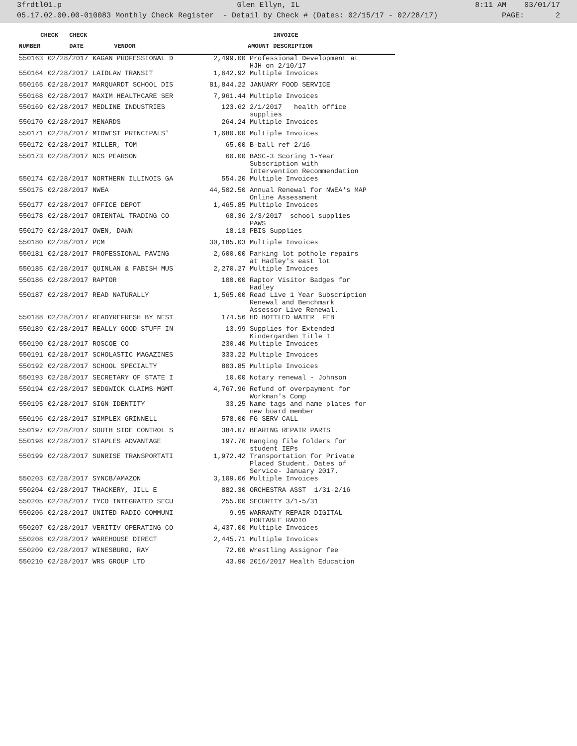3frdtl01.p Glen Ellyn, IL 8:11 AM 03/01/17
05.17.02.00.00-010083 Monthly Check Register - Detail by Check # (Dates: 02/15/17 - 02/28/17) PAGE: 2
| | CHECK | CHECK | | | INVOICE |
| --- | --- | --- | --- | --- | --- |
| NUMBER | | DATE | VENDOR | AMOUNT | DESCRIPTION |
| 550163 | 02/28/2017 | KAGAN PROFESSIONAL D | 2,499.00 | Professional Development at HJH on 2/10/17 |
| 550164 | 02/28/2017 | LAIDLAW TRANSIT | 1,642.92 | Multiple Invoices |
| 550165 | 02/28/2017 | MARQUARDT SCHOOL DIS | 81,844.22 | JANUARY FOOD SERVICE |
| 550168 | 02/28/2017 | MAXIM HEALTHCARE SER | 7,961.44 | Multiple Invoices |
| 550169 | 02/28/2017 | MEDLINE INDUSTRIES | 123.62 | 2/1/2017 health office supplies |
| 550170 | 02/28/2017 | MENARDS | 264.24 | Multiple Invoices |
| 550171 | 02/28/2017 | MIDWEST PRINCIPALS' | 1,680.00 | Multiple Invoices |
| 550172 | 02/28/2017 | MILLER, TOM | 65.00 | B-ball ref 2/16 |
| 550173 | 02/28/2017 | NCS PEARSON | 60.00 | BASC-3 Scoring 1-Year Subscription with Intervention Recommendation |
| 550174 | 02/28/2017 | NORTHERN ILLINOIS GA | 554.20 | Multiple Invoices |
| 550175 | 02/28/2017 | NWEA | 44,502.50 | Annual Renewal for NWEA's MAP Online Assessment |
| 550177 | 02/28/2017 | OFFICE DEPOT | 1,465.85 | Multiple Invoices |
| 550178 | 02/28/2017 | ORIENTAL TRADING CO | 68.36 | 2/3/2017 school supplies PAWS |
| 550179 | 02/28/2017 | OWEN, DAWN | 18.13 | PBIS Supplies |
| 550180 | 02/28/2017 | PCM | 30,185.03 | Multiple Invoices |
| 550181 | 02/28/2017 | PROFESSIONAL PAVING | 2,600.00 | Parking lot pothole repairs at Hadley's east lot |
| 550185 | 02/28/2017 | QUINLAN & FABISH MUS | 2,270.27 | Multiple Invoices |
| 550186 | 02/28/2017 | RAPTOR | 100.00 | Raptor Visitor Badges for Hadley |
| 550187 | 02/28/2017 | READ NATURALLY | 1,565.00 | Read Live 1 Year Subscription Renewal and Benchmark Assessor Live Renewal. |
| 550188 | 02/28/2017 | READYREFRESH BY NEST | 174.56 | HD BOTTLED WATER FEB |
| 550189 | 02/28/2017 | REALLY GOOD STUFF IN | 13.99 | Supplies for Extended Kindergarden Title I |
| 550190 | 02/28/2017 | ROSCOE CO | 230.40 | Multiple Invoices |
| 550191 | 02/28/2017 | SCHOLASTIC MAGAZINES | 333.22 | Multiple Invoices |
| 550192 | 02/28/2017 | SCHOOL SPECIALTY | 803.85 | Multiple Invoices |
| 550193 | 02/28/2017 | SECRETARY OF STATE I | 10.00 | Notary renewal - Johnson |
| 550194 | 02/28/2017 | SEDGWICK CLAIMS MGMT | 4,767.96 | Refund of overpayment for Workman's Comp |
| 550195 | 02/28/2017 | SIGN IDENTITY | 33.25 | Name tags and name plates for new board member |
| 550196 | 02/28/2017 | SIMPLEX GRINNELL | 578.00 | FG SERV CALL |
| 550197 | 02/28/2017 | SOUTH SIDE CONTROL S | 384.07 | BEARING REPAIR PARTS |
| 550198 | 02/28/2017 | STAPLES ADVANTAGE | 197.70 | Hanging file folders for student IEPs |
| 550199 | 02/28/2017 | SUNRISE TRANSPORTATI | 1,972.42 | Transportation for Private Placed Student. Dates of Service- January 2017. |
| 550203 | 02/28/2017 | SYNCB/AMAZON | 3,109.06 | Multiple Invoices |
| 550204 | 02/28/2017 | THACKERY, JILL E | 882.30 | ORCHESTRA ASST 1/31-2/16 |
| 550205 | 02/28/2017 | TYCO INTEGRATED SECU | 255.00 | SECURITY 3/1-5/31 |
| 550206 | 02/28/2017 | UNITED RADIO COMMUNI | 9.95 | WARRANTY REPAIR DIGITAL PORTABLE RADIO |
| 550207 | 02/28/2017 | VERITIV OPERATING CO | 4,437.00 | Multiple Invoices |
| 550208 | 02/28/2017 | WAREHOUSE DIRECT | 2,445.71 | Multiple Invoices |
| 550209 | 02/28/2017 | WINESBURG, RAY | 72.00 | Wrestling Assignor fee |
| 550210 | 02/28/2017 | WRS GROUP LTD | 43.90 | 2016/2017 Health Education |